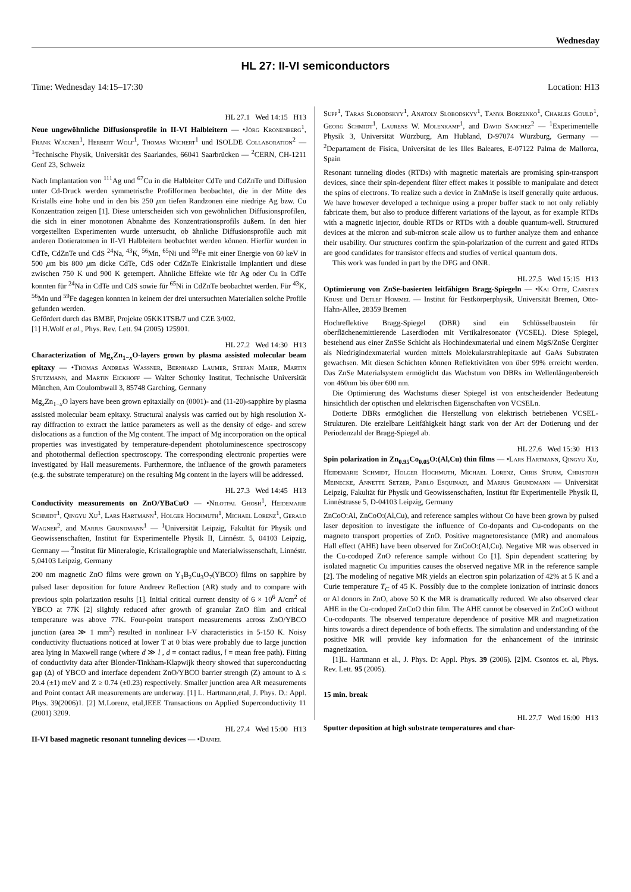Wednesday
HL 27: II-VI semiconductors
Time: Wednesday 14:15–17:30 Location: H13
HL 27.1 Wed 14:15 H13
Neue ungewöhnliche Diffusionsprofile in II-VI Halbleitern — •Jörg Kronenberg<sup>1</sup>, Frank Wagner<sup>1</sup>, Herbert Wolf<sup>1</sup>, Thomas Wichert<sup>1</sup> und ISOLDE Collaboration<sup>2</sup> — <sup>1</sup>Technische Physik, Universität des Saarlandes, 66041 Saarbrücken — <sup>2</sup>CERN, CH-1211 Genf 23, Schweiz
Nach Implantation von <sup>111</sup>Ag und <sup>67</sup>Cu in die Halbleiter CdTe und CdZnTe und Diffusion unter Cd-Druck werden symmetrische Profilformen beobachtet, die in der Mitte des Kristalls eine hohe und in den bis 250 μm tiefen Randzonen eine niedrige Ag bzw. Cu Konzentration zeigen [1]. Diese unterscheiden sich von gewöhnlichen Diffusionsprofilen, die sich in einer monotonen Abnahme des Konzentrationsprofils äußern. In den hier vorgestellten Experimenten wurde untersucht, ob ähnliche Diffusionsprofile auch mit anderen Dotieratomen in II-VI Halbleitern beobachtet werden können. Hierfür wurden in CdTe, CdZnTe und CdS <sup>24</sup>Na, <sup>43</sup>K, <sup>56</sup>Mn, <sup>65</sup>Ni und <sup>59</sup>Fe mit einer Energie von 60 keV in 500 μm bis 800 μm dicke CdTe, CdS oder CdZnTe Einkristalle implantiert und diese zwischen 750 K und 900 K getempert. Ähnliche Effekte wie für Ag oder Cu in CdTe konnten für <sup>24</sup>Na in CdTe und CdS sowie für <sup>65</sup>Ni in CdZnTe beobachtet werden. Für <sup>43</sup>K, <sup>56</sup>Mn und <sup>59</sup>Fe dagegen konnten in keinem der drei untersuchten Materialien solche Profile gefunden werden.
Gefördert durch das BMBF, Projekte 05KK1TSB/7 und CZE 3/002.
[1] H.Wolf et al., Phys. Rev. Lett. 94 (2005) 125901.
HL 27.2 Wed 14:30 H13
Characterization of Mg<sub>x</sub>Zn<sub>1−x</sub>O-layers grown by plasma assisted molecular beam epitaxy — •Thomas Andreas Wassner, Bernhard Laumer, Stefan Maier, Martin Stutzmann, and Martin Eickhoff — Walter Schottky Institut, Technische Universität München, Am Coulombwall 3, 85748 Garching, Germany
Mg<sub>x</sub>Zn<sub>1−x</sub>O layers have been grown epitaxially on (0001)- and (11-20)-sapphire by plasma assisted molecular beam epitaxy. Structural analysis was carried out by high resolution X-ray diffraction to extract the lattice parameters as well as the density of edge- and screw dislocations as a function of the Mg content. The impact of Mg incorporation on the optical properties was investigated by temperature-dependent photoluminescence spectroscopy and photothermal deflection spectroscopy. The corresponding electronic properties were investigated by Hall measurements. Furthermore, the influence of the growth parameters (e.g. the substrate temperature) on the resulting Mg content in the layers will be addressed.
HL 27.3 Wed 14:45 H13
Conductivity measurements on ZnO/YBaCuO — •Nilotpal Ghosh<sup>1</sup>, Heidemarie Schmidt<sup>1</sup>, Qingyu Xu<sup>1</sup>, Lars Hartmann<sup>1</sup>, Holger Hochmuth<sup>1</sup>, Michael Lorenz<sup>1</sup>, Gerald Wagner<sup>2</sup>, and Marius Grundmann<sup>1</sup> — <sup>1</sup>Universität Leipzig, Fakultät für Physik und Geowissenschaften, Institut für Experimentelle Physik II, Linnéstr. 5, 04103 Leipzig, Germany — <sup>2</sup>Institut für Mineralogie, Kristallographie und Materialwissenschaft, Linnéstr. 5,04103 Leipzig, Germany
200 nm magnetic ZnO films were grown on Y<sub>1</sub>B<sub>2</sub>Cu<sub>3</sub>O<sub>7</sub>(YBCO) films on sapphire by pulsed laser deposition for future Andreev Reflection (AR) study and to compare with previous spin polarization results [1]. Initial critical current density of 6 × 10<sup>6</sup> A/cm<sup>2</sup> of YBCO at 77K [2] slightly reduced after growth of granular ZnO film and critical temperature was above 77K. Four-point transport measurements across ZnO/YBCO junction (area ≫ 1 mm<sup>2</sup>) resulted in nonlinear I-V characteristics in 5-150 K. Noisy conductivity fluctuations noticed at lower T at 0 bias were probably due to large junction area lying in Maxwell range (where d ≫ l , d = contact radius, l = mean free path). Fitting of conductivity data after Blonder-Tinkham-Klapwijk theory showed that superconducting gap (Δ) of YBCO and interface dependent ZnO/YBCO barrier strength (Z) amount to Δ ≤ 20.4 (±1) meV and Z ≥ 0.74 (±0.23) respectively. Smaller junction area AR measurements and Point contact AR measurements are underway. [1] L. Hartmann,etal, J. Phys. D.: Appl. Phys. 39(2006)1. [2] M.Lorenz, etal,IEEE Transactions on Applied Superconductivity 11 (2001) 3209.
HL 27.4 Wed 15:00 H13
II-VI based magnetic resonant tunneling devices — •Daniel
Supp<sup>1</sup>, Taras Slobodskyy<sup>1</sup>, Anatoly Slobodskyy<sup>1</sup>, Tanya Borzenko<sup>1</sup>, Charles Gould<sup>1</sup>, Georg Schmidt<sup>1</sup>, Laurens W. Molenkamp<sup>1</sup>, and David Sanchez<sup>2</sup> — <sup>1</sup>Experimentelle Physik 3, Universität Würzburg, Am Hubland, D-97074 Würzburg, Germany — <sup>2</sup>Departament de Fisica, Universitat de les Illes Baleares, E-07122 Palma de Mallorca, Spain
Resonant tunneling diodes (RTDs) with magnetic materials are promising spin-transport devices, since their spin-dependent filter effect makes it possible to manipulate and detect the spins of electrons. To realize such a device in ZnMnSe is itself generally quite arduous. We have however developed a technique using a proper buffer stack to not only reliably fabricate them, but also to produce different variations of the layout, as for example RTDs with a magnetic injector, double RTDs or RTDs with a double quantum-well. Structured devices at the micron and sub-micron scale allow us to further analyze them and enhance their usability. Our structures confirm the spin-polarization of the current and gated RTDs are good candidates for transistor effects and studies of vertical quantum dots.
This work was funded in part by the DFG and ONR.
HL 27.5 Wed 15:15 H13
Optimierung von ZnSe-basierten leitfähigen Bragg-Spiegeln — •Kai Otte, Carsten Kruse und Detlef Hommel — Institut für Festkörperphysik, Universität Bremen, Otto-Hahn-Allee, 28359 Bremen
Hochreflektive Bragg-Spiegel (DBR) sind ein Schlüsselbaustein für oberflächenemittierende Laserdioden mit Vertikalresonator (VCSEL). Diese Spiegel, bestehend aus einer ZnSSe Schicht als Hochindexmaterial und einem MgS/ZnSe Üergitter als Niedrigindexmaterial wurden mittels Molekularstrahlepitaxie auf GaAs Substraten gewachsen. Mit diesen Schichten können Reflektivitäten von über 99% erreicht werden. Das ZnSe Materialsystem ermöglicht das Wachstum von DBRs im Wellenlängenbereich von 460nm bis über 600 nm.
Die Optimierung des Wachstums dieser Spiegel ist von entscheidender Bedeutung hinsichtlich der optischen und elektrischen Eigenschaften von VCSELn.
Dotierte DBRs ermöglichen die Herstellung von elektrisch betriebenen VCSEL-Strukturen. Die erzielbare Leitfähigkeit hängt stark von der Art der Dotierung und der Periodenzahl der Bragg-Spiegel ab.
HL 27.6 Wed 15:30 H13
Spin polarization in Zn<sub>0.95</sub>Co<sub>0.05</sub>O:(Al,Cu) thin films — •Lars Hartmann, Qingyu Xu, Heidemarie Schmidt, Holger Hochmuth, Michael Lorenz, Chris Sturm, Christoph Meinecke, Annette Setzer, Pablo Esquinazi, and Marius Grundmann — Universität Leipzig, Fakultät für Physik und Geowissenschaften, Institut für Experimentelle Physik II, Linnéstrasse 5, D-04103 Leipzig, Germany
ZnCoO:Al, ZnCoO:(Al,Cu), and reference samples without Co have been grown by pulsed laser deposition to investigate the influence of Co-dopants and Cu-codopants on the magneto transport properties of ZnO. Positive magnetoresistance (MR) and anomalous Hall effect (AHE) have been observed for ZnCoO:(Al,Cu). Negative MR was observed in the Cu-codoped ZnO reference sample without Co [1]. Spin dependent scattering by isolated magnetic Cu impurities causes the observed negative MR in the reference sample [2]. The modeling of negative MR yields an electron spin polarization of 42% at 5 K and a Curie temperature T<sub>C</sub> of 45 K. Possibly due to the complete ionization of intrinsic donors or Al donors in ZnO, above 50 K the MR is dramatically reduced. We also observed clear AHE in the Cu-codoped ZnCoO thin film. The AHE cannot be observed in ZnCoO without Cu-codopants. The observed temperature dependence of positive MR and magnetization hints towards a direct dependence of both effects. The simulation and understanding of the positive MR will provide key information for the enhancement of the intrinsic magnetization.
[1]L. Hartmann et al., J. Phys. D: Appl. Phys. 39 (2006). [2]M. Csontos et. al, Phys. Rev. Lett. 95 (2005).
15 min. break
HL 27.7 Wed 16:00 H13
Sputter deposition at high substrate temperatures and char-